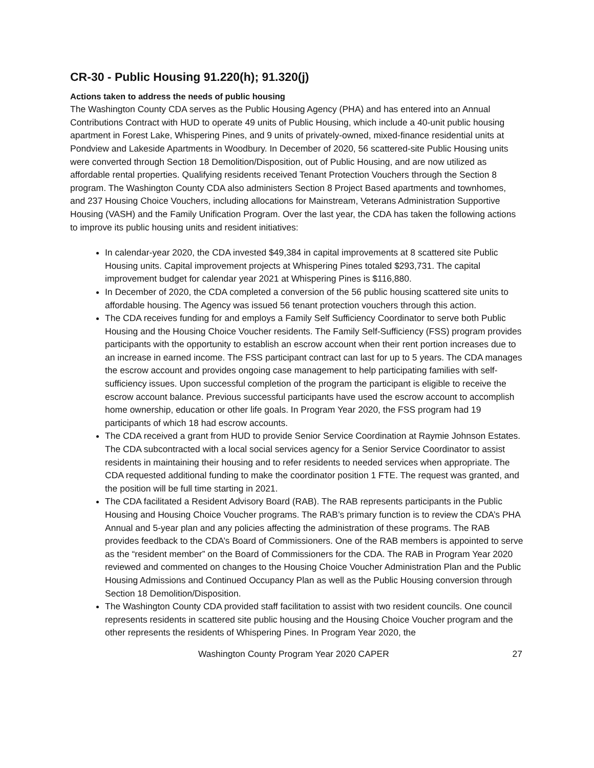CR-30 - Public Housing 91.220(h); 91.320(j)
Actions taken to address the needs of public housing
The Washington County CDA serves as the Public Housing Agency (PHA) and has entered into an Annual Contributions Contract with HUD to operate 49 units of Public Housing, which include a 40-unit public housing apartment in Forest Lake, Whispering Pines, and 9 units of privately-owned, mixed-finance residential units at Pondview and Lakeside Apartments in Woodbury. In December of 2020, 56 scattered-site Public Housing units were converted through Section 18 Demolition/Disposition, out of Public Housing, and are now utilized as affordable rental properties. Qualifying residents received Tenant Protection Vouchers through the Section 8 program. The Washington County CDA also administers Section 8 Project Based apartments and townhomes, and 237 Housing Choice Vouchers, including allocations for Mainstream, Veterans Administration Supportive Housing (VASH) and the Family Unification Program. Over the last year, the CDA has taken the following actions to improve its public housing units and resident initiatives:
In calendar-year 2020, the CDA invested $49,384 in capital improvements at 8 scattered site Public Housing units. Capital improvement projects at Whispering Pines totaled $293,731. The capital improvement budget for calendar year 2021 at Whispering Pines is $116,880.
In December of 2020, the CDA completed a conversion of the 56 public housing scattered site units to affordable housing. The Agency was issued 56 tenant protection vouchers through this action.
The CDA receives funding for and employs a Family Self Sufficiency Coordinator to serve both Public Housing and the Housing Choice Voucher residents. The Family Self-Sufficiency (FSS) program provides participants with the opportunity to establish an escrow account when their rent portion increases due to an increase in earned income. The FSS participant contract can last for up to 5 years. The CDA manages the escrow account and provides ongoing case management to help participating families with self-sufficiency issues. Upon successful completion of the program the participant is eligible to receive the escrow account balance. Previous successful participants have used the escrow account to accomplish home ownership, education or other life goals. In Program Year 2020, the FSS program had 19 participants of which 18 had escrow accounts.
The CDA received a grant from HUD to provide Senior Service Coordination at Raymie Johnson Estates. The CDA subcontracted with a local social services agency for a Senior Service Coordinator to assist residents in maintaining their housing and to refer residents to needed services when appropriate. The CDA requested additional funding to make the coordinator position 1 FTE. The request was granted, and the position will be full time starting in 2021.
The CDA facilitated a Resident Advisory Board (RAB). The RAB represents participants in the Public Housing and Housing Choice Voucher programs. The RAB’s primary function is to review the CDA’s PHA Annual and 5-year plan and any policies affecting the administration of these programs. The RAB provides feedback to the CDA’s Board of Commissioners. One of the RAB members is appointed to serve as the “resident member” on the Board of Commissioners for the CDA. The RAB in Program Year 2020 reviewed and commented on changes to the Housing Choice Voucher Administration Plan and the Public Housing Admissions and Continued Occupancy Plan as well as the Public Housing conversion through Section 18 Demolition/Disposition.
The Washington County CDA provided staff facilitation to assist with two resident councils. One council represents residents in scattered site public housing and the Housing Choice Voucher program and the other represents the residents of Whispering Pines. In Program Year 2020, the
Washington County Program Year 2020 CAPER 27